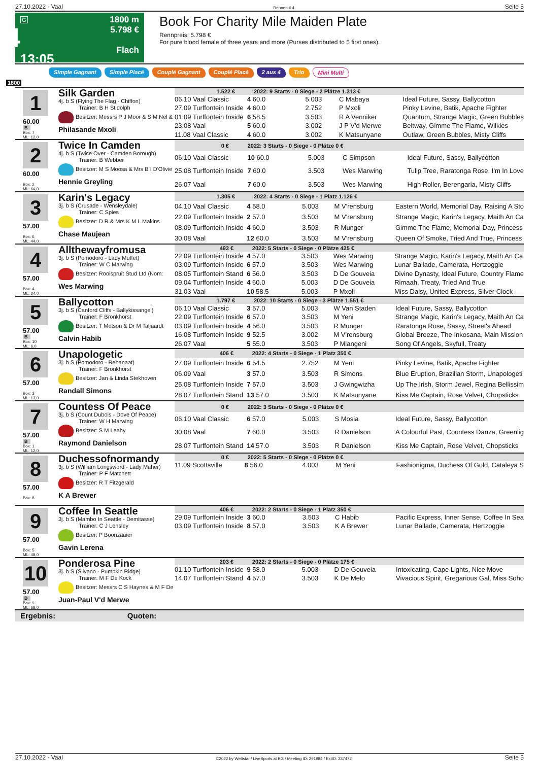27.10.2022 - Vaal Rennen # 4 Seite 5
G
4
13:05
1800 m
5.798 €
Flach
Book For Charity Mile Maiden Plate
Rennpreis: 5.798 €
For pure blood female of three years and more (Purses distributed to 5 first ones).
Simple Gagnant Simple Placé Couplé Gagnant Couplé Placé 2 aus 4 Trio Mini Multi
1800
1
60.00
B
Box: 7
ML: 12,0
Silk Garden
4j. b S (Flying The Flag - Chiffon)
Trainer: B H Stidolph
Besitzer: Messrs P J Moor & S M Nel &
Philasande Mxoli
| 1.522 € 2022: 9 Starts - 0 Siege - 2 Plätze 1.313 € | | | | |
| --- | --- | --- | --- | --- |
| 06.10 Vaal Classic | 4 60.0 | 5.003 | C Mabaya | Ideal Future, Sassy, Ballycotton |
| 27.09 Turffontein Inside | 4 60.0 | 2.752 | P Mxoli | Pinky Levine, Batik, Apache Fighter |
| 01.09 Turffontein Inside | 6 58.5 | 3.503 | R A Venniker | Quantum, Strange Magic, Green Bubbles |
| 23.08 Vaal | 5 60.0 | 3.002 | J P V'd Merwe | Beltway, Gimme The Flame, Wilkies |
| 11.08 Vaal Classic | 4 60.0 | 3.002 | K Matsunyane | Outlaw, Green Bubbles, Misty Cliffs |
2
60.00
Box: 2
ML: 64,0
Twice In Camden
4j. b S (Twice Over - Camden Borough)
Trainer: B Webber
Besitzer: M S Moosa & Mrs B I D'Olivie
Hennie Greyling
| 0 € 2022: 3 Starts - 0 Siege - 0 Plätze 0 € | | | | |
| --- | --- | --- | --- | --- |
| 06.10 Vaal Classic | 10 60.0 | 5.003 | C Simpson | Ideal Future, Sassy, Ballycotton |
| 25.08 Turffontein Inside | 7 60.0 | 3.503 | Wes Marwing | Tulip Tree, Raratonga Rose, I'm In Love |
| 26.07 Vaal | 7 60.0 | 3.503 | Wes Marwing | High Roller, Berengaria, Misty Cliffs |
3
57.00
Box: 6
ML: 44,0
Karin's Legacy
3j. b S (Crusade - Wensleydale)
Trainer: C Spies
Besitzer: D R & Mrs K M L Makins
Chase Maujean
| 1.305 € 2022: 4 Starts - 0 Siege - 1 Platz 1.126 € | | | | |
| --- | --- | --- | --- | --- |
| 04.10 Vaal Classic | 4 58.0 | 5.003 | M V'rensburg | Eastern World, Memorial Day, Raising A Sto |
| 22.09 Turffontein Inside | 2 57.0 | 3.503 | M V'rensburg | Strange Magic, Karin's Legacy, Maith An Ca |
| 08.09 Turffontein Inside | 4 60.0 | 3.503 | R Munger | Gimme The Flame, Memorial Day, Princess |
| 30.08 Vaal | 12 60.0 | 3.503 | M V'rensburg | Queen Of Smoke, Tried And True, Princess |
4
57.00
Box: 4
ML: 24,0
Allthewayfromusa
3j. b S (Pomodoro - Lady Muffet)
Trainer: W C Marwing
Besitzer: Rooispruit Stud Ltd (Nom:
Wes Marwing
| 493 € 2022: 5 Starts - 0 Siege - 0 Plätze 425 € | | | | |
| --- | --- | --- | --- | --- |
| 22.09 Turffontein Inside | 4 57.0 | 3.503 | Wes Marwing | Strange Magic, Karin's Legacy, Maith An Ca |
| 03.09 Turffontein Inside | 6 57.0 | 3.503 | Wes Marwing | Lunar Ballade, Camerata, Hertzoggie |
| 08.05 Turffontein Stand | 6 56.0 | 3.503 | D De Gouveia | Divine Dynasty, Ideal Future, Country Flame |
| 09.04 Turffontein Inside | 4 60.0 | 5.003 | D De Gouveia | Rimaah, Treaty, Tried And True |
| 31.03 Vaal | 10 58.5 | 5.003 | P Mxoli | Miss Daisy, United Express, Silver Clock |
5
57.00
B
Box: 10
ML: 6,0
Ballycotton
3j. b S (Canford Cliffs - Ballykissangel)
Trainer: F Bronkhorst
Besitzer: T Metson & Dr M Taljaardt
Calvin Habib
| 1.797 € 2022: 10 Starts - 0 Siege - 3 Plätze 1.551 € | | | | |
| --- | --- | --- | --- | --- |
| 06.10 Vaal Classic | 3 57.0 | 5.003 | W Van Staden | Ideal Future, Sassy, Ballycotton |
| 22.09 Turffontein Inside | 6 57.0 | 3.503 | M Yeni | Strange Magic, Karin's Legacy, Maith An Ca |
| 03.09 Turffontein Inside | 4 56.0 | 3.503 | R Munger | Raratonga Rose, Sassy, Street's Ahead |
| 16.08 Turffontein Inside | 9 52.5 | 3.002 | M V'rensburg | Global Breeze, The Inkosana, Main Mission |
| 26.07 Vaal | 5 55.0 | 3.503 | P Mlangeni | Song Of Angels, Skyfull, Treaty |
6
57.00
Box: 3
ML: 13,0
Unapologetic
3j. b S (Pomodoro - Rehanaat)
Trainer: F Bronkhorst
Besitzer: Jan & Linda Stekhoven
Randall Simons
| 406 € 2022: 4 Starts - 0 Siege - 1 Platz 350 € | | | | |
| --- | --- | --- | --- | --- |
| 27.09 Turffontein Inside | 6 54.5 | 2.752 | M Yeni | Pinky Levine, Batik, Apache Fighter |
| 06.09 Vaal | 3 57.0 | 3.503 | R Simons | Blue Eruption, Brazilian Storm, Unapologeti |
| 25.08 Turffontein Inside | 7 57.0 | 3.503 | J Gwingwizha | Up The Irish, Storm Jewel, Regina Bellissim |
| 28.07 Turffontein Stand | 13 57.0 | 3.503 | K Matsunyane | Kiss Me Captain, Rose Velvet, Chopsticks |
7
57.00
B
Box: 1
ML: 12,0
Countess Of Peace
3j. b S (Count Dubois - Dove Of Peace)
Trainer: W H Marwing
Besitzer: S M Leahy
Raymond Danielson
| 0 € 2022: 3 Starts - 0 Siege - 0 Plätze 0 € | | | | |
| --- | --- | --- | --- | --- |
| 06.10 Vaal Classic | 6 57.0 | 5.003 | S Mosia | Ideal Future, Sassy, Ballycotton |
| 30.08 Vaal | 7 60.0 | 3.503 | R Danielson | A Colourful Past, Countess Danza, Greenlig |
| 28.07 Turffontein Stand | 14 57.0 | 3.503 | R Danielson | Kiss Me Captain, Rose Velvet, Chopsticks |
8
57.00
Box: 8
Duchessofnormandy
3j. b S (William Longsword - Lady Maher)
Trainer: P F Matchett
Besitzer: R T Fitzgerald
K A Brewer
| 0 € 2022: 5 Starts - 0 Siege - 0 Plätze 0 € | | | | |
| --- | --- | --- | --- | --- |
| 11.09 Scottsville | 8 56.0 | 4.003 | M Yeni | Fashionigma, Duchess Of Gold, Cataleya S |
9
57.00
Box: 5
ML: 48,0
Coffee In Seattle
3j. b S (Mambo In Seattle - Demitasse)
Trainer: C J Lensley
Besitzer: P Boonzaaier
Gavin Lerena
| 406 € 2022: 2 Starts - 0 Siege - 1 Platz 350 € | | | | |
| --- | --- | --- | --- | --- |
| 29.09 Turffontein Inside | 3 60.0 | 3.503 | C Habib | Pacific Express, Inner Sense, Coffee In Sea |
| 03.09 Turffontein Inside | 8 57.0 | 3.503 | K A Brewer | Lunar Ballade, Camerata, Hertzoggie |
10
57.00
B
Box: 9
ML: 68,0
Ponderosa Pine
3j. b S (Silvano - Pumpkin Ridge)
Trainer: M F De Kock
Besitzer: Messrs C S Haynes & M F De
Juan-Paul V'd Merwe
| 203 € 2022: 2 Starts - 0 Siege - 0 Plätze 175 € | | | | |
| --- | --- | --- | --- | --- |
| 01.10 Turffontein Inside | 9 58.0 | 5.003 | D De Gouveia | Intoxicating, Cape Lights, Nice Move |
| 14.07 Turffontein Stand | 4 57.0 | 3.503 | K De Melo | Vivacious Spirit, Gregarious Gal, Miss Soho |
Ergebnis: Quoten:
27.10.2022 - Vaal ©2022 by Wettstar / LiveSports.at KG / Meeting ID: 291984 / ExtID: 237472 Seite 5